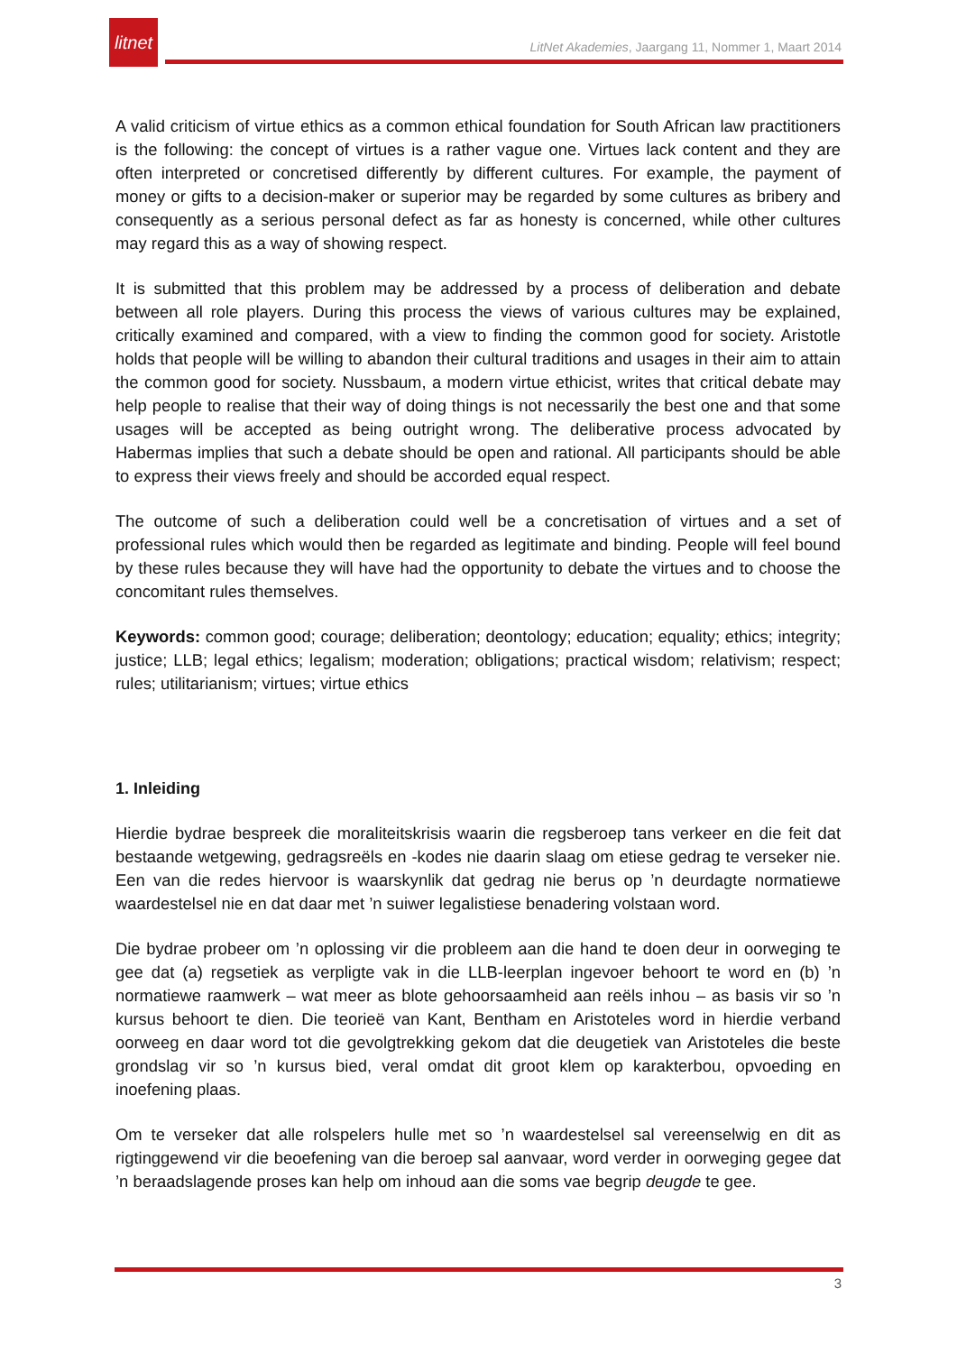litnet
LitNet Akademies, Jaargang 11, Nommer 1, Maart 2014
A valid criticism of virtue ethics as a common ethical foundation for South African law practitioners is the following: the concept of virtues is a rather vague one. Virtues lack content and they are often interpreted or concretised differently by different cultures. For example, the payment of money or gifts to a decision-maker or superior may be regarded by some cultures as bribery and consequently as a serious personal defect as far as honesty is concerned, while other cultures may regard this as a way of showing respect.
It is submitted that this problem may be addressed by a process of deliberation and debate between all role players. During this process the views of various cultures may be explained, critically examined and compared, with a view to finding the common good for society. Aristotle holds that people will be willing to abandon their cultural traditions and usages in their aim to attain the common good for society. Nussbaum, a modern virtue ethicist, writes that critical debate may help people to realise that their way of doing things is not necessarily the best one and that some usages will be accepted as being outright wrong. The deliberative process advocated by Habermas implies that such a debate should be open and rational. All participants should be able to express their views freely and should be accorded equal respect.
The outcome of such a deliberation could well be a concretisation of virtues and a set of professional rules which would then be regarded as legitimate and binding. People will feel bound by these rules because they will have had the opportunity to debate the virtues and to choose the concomitant rules themselves.
Keywords: common good; courage; deliberation; deontology; education; equality; ethics; integrity; justice; LLB; legal ethics; legalism; moderation; obligations; practical wisdom; relativism; respect; rules; utilitarianism; virtues; virtue ethics
1. Inleiding
Hierdie bydrae bespreek die moraliteitskrisis waarin die regsberoep tans verkeer en die feit dat bestaande wetgewing, gedragsreëls en -kodes nie daarin slaag om etiese gedrag te verseker nie. Een van die redes hiervoor is waarskynlik dat gedrag nie berus op ’n deurdagte normatiewe waardestelsel nie en dat daar met ’n suiwer legalistiese benadering volstaan word.
Die bydrae probeer om ’n oplossing vir die probleem aan die hand te doen deur in oorweging te gee dat (a) regsetiek as verpligte vak in die LLB-leerplan ingevoer behoort te word en (b) ’n normatiewe raamwerk – wat meer as blote gehoorsaamheid aan reëls inhou – as basis vir so ’n kursus behoort te dien. Die teorieë van Kant, Bentham en Aristoteles word in hierdie verband oorweeg en daar word tot die gevolgtrekking gekom dat die deugetiek van Aristoteles die beste grondslag vir so ’n kursus bied, veral omdat dit groot klem op karakterbou, opvoeding en inoefening plaas.
Om te verseker dat alle rolspelers hulle met so ’n waardestelsel sal vereenselwig en dit as rigtinggewend vir die beoefening van die beroep sal aanvaar, word verder in oorweging gegee dat ’n beraadslagende proses kan help om inhoud aan die soms vae begrip deugde te gee.
3